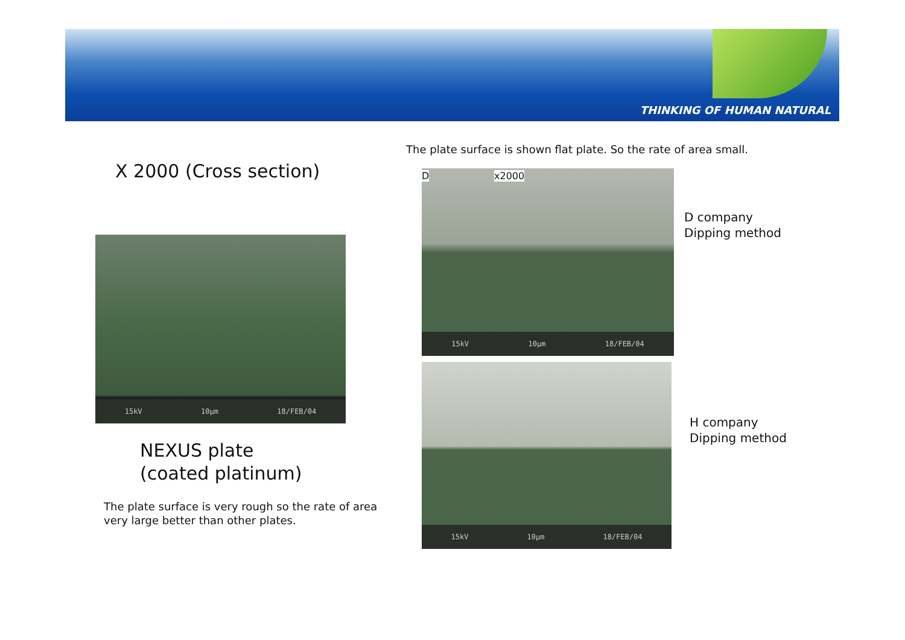THINKING OF HUMAN NATURAL
The plate surface is shown flat plate. So the rate of area small.
X 2000 (Cross section)
15kV 10μm 18/FEB/04
D x2000
15kV 10μm 18/FEB/04
D company
Dipping method
15kV 10μm 18/FEB/04
H company
Dipping method
NEXUS plate
(coated platinum)
The plate surface is very rough so the rate of area
very large better than other plates.